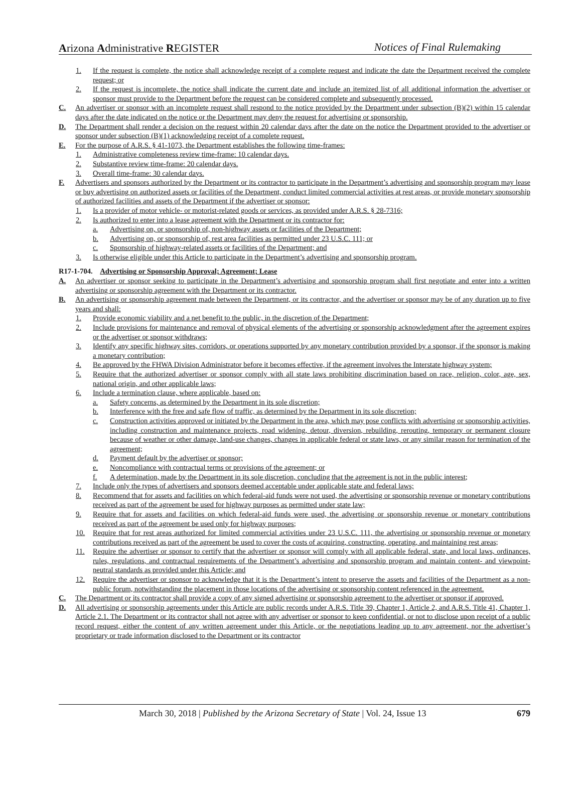Arizona Administrative REGISTER
Notices of Final Rulemaking
1. If the request is complete, the notice shall acknowledge receipt of a complete request and indicate the date the Department received the complete request; or
2. If the request is incomplete, the notice shall indicate the current date and include an itemized list of all additional information the advertiser or sponsor must provide to the Department before the request can be considered complete and subsequently processed.
C. An advertiser or sponsor with an incomplete request shall respond to the notice provided by the Department under subsection (B)(2) within 15 calendar days after the date indicated on the notice or the Department may deny the request for advertising or sponsorship.
D. The Department shall render a decision on the request within 20 calendar days after the date on the notice the Department provided to the advertiser or sponsor under subsection (B)(1) acknowledging receipt of a complete request.
E. For the purpose of A.R.S. § 41-1073, the Department establishes the following time-frames:
1. Administrative completeness review time-frame: 10 calendar days.
2. Substantive review time-frame: 20 calendar days.
3. Overall time-frame: 30 calendar days.
F. Advertisers and sponsors authorized by the Department or its contractor to participate in the Department’s advertising and sponsorship program may lease or buy advertising on authorized assets or facilities of the Department, conduct limited commercial activities at rest areas, or provide monetary sponsorship of authorized facilities and assets of the Department if the advertiser or sponsor:
1. Is a provider of motor vehicle- or motorist-related goods or services, as provided under A.R.S. § 28-7316;
2. Is authorized to enter into a lease agreement with the Department or its contractor for:
a. Advertising on, or sponsorship of, non-highway assets or facilities of the Department;
b. Advertising on, or sponsorship of, rest area facilities as permitted under 23 U.S.C. 111; or
c. Sponsorship of highway-related assets or facilities of the Department; and
3. Is otherwise eligible under this Article to participate in the Department’s advertising and sponsorship program.
R17-1-704. Advertising or Sponsorship Approval; Agreement; Lease
A. An advertiser or sponsor seeking to participate in the Department’s advertising and sponsorship program shall first negotiate and enter into a written advertising or sponsorship agreement with the Department or its contractor.
B. An advertising or sponsorship agreement made between the Department, or its contractor, and the advertiser or sponsor may be of any duration up to five years and shall:
1. Provide economic viability and a net benefit to the public, in the discretion of the Department;
2. Include provisions for maintenance and removal of physical elements of the advertising or sponsorship acknowledgment after the agreement expires or the advertiser or sponsor withdraws;
3. Identify any specific highway sites, corridors, or operations supported by any monetary contribution provided by a sponsor, if the sponsor is making a monetary contribution;
4. Be approved by the FHWA Division Administrator before it becomes effective, if the agreement involves the Interstate highway system;
5. Require that the authorized advertiser or sponsor comply with all state laws prohibiting discrimination based on race, religion, color, age, sex, national origin, and other applicable laws;
6. Include a termination clause, where applicable, based on:
a. Safety concerns, as determined by the Department in its sole discretion;
b. Interference with the free and safe flow of traffic, as determined by the Department in its sole discretion;
c. Construction activities approved or initiated by the Department in the area, which may pose conflicts with advertising or sponsorship activities, including construction and maintenance projects, road widening, detour, diversion, rebuilding, rerouting, temporary or permanent closure because of weather or other damage, land-use changes, changes in applicable federal or state laws, or any similar reason for termination of the agreement;
d. Payment default by the advertiser or sponsor;
e. Noncompliance with contractual terms or provisions of the agreement; or
f. A determination, made by the Department in its sole discretion, concluding that the agreement is not in the public interest;
7. Include only the types of advertisers and sponsors deemed acceptable under applicable state and federal laws;
8. Recommend that for assets and facilities on which federal-aid funds were not used, the advertising or sponsorship revenue or monetary contributions received as part of the agreement be used for highway purposes as permitted under state law;
9. Require that for assets and facilities on which federal-aid funds were used, the advertising or sponsorship revenue or monetary contributions received as part of the agreement be used only for highway purposes;
10. Require that for rest areas authorized for limited commercial activities under 23 U.S.C. 111, the advertising or sponsorship revenue or monetary contributions received as part of the agreement be used to cover the costs of acquiring, constructing, operating, and maintaining rest areas;
11. Require the advertiser or sponsor to certify that the advertiser or sponsor will comply with all applicable federal, state, and local laws, ordinances, rules, regulations, and contractual requirements of the Department’s advertising and sponsorship program and maintain content- and viewpoint-neutral standards as provided under this Article; and
12. Require the advertiser or sponsor to acknowledge that it is the Department’s intent to preserve the assets and facilities of the Department as a non-public forum, notwithstanding the placement in those locations of the advertising or sponsorship content referenced in the agreement.
C. The Department or its contractor shall provide a copy of any signed advertising or sponsorship agreement to the advertiser or sponsor if approved.
D. All advertising or sponsorship agreements under this Article are public records under A.R.S. Title 39, Chapter 1, Article 2, and A.R.S. Title 41, Chapter 1, Article 2.1. The Department or its contractor shall not agree with any advertiser or sponsor to keep confidential, or not to disclose upon receipt of a public record request, either the content of any written agreement under this Article, or the negotiations leading up to any agreement, nor the advertiser’s proprietary or trade information disclosed to the Department or its contractor
March 30, 2018 | Published by the Arizona Secretary of State | Vol. 24, Issue 13 679